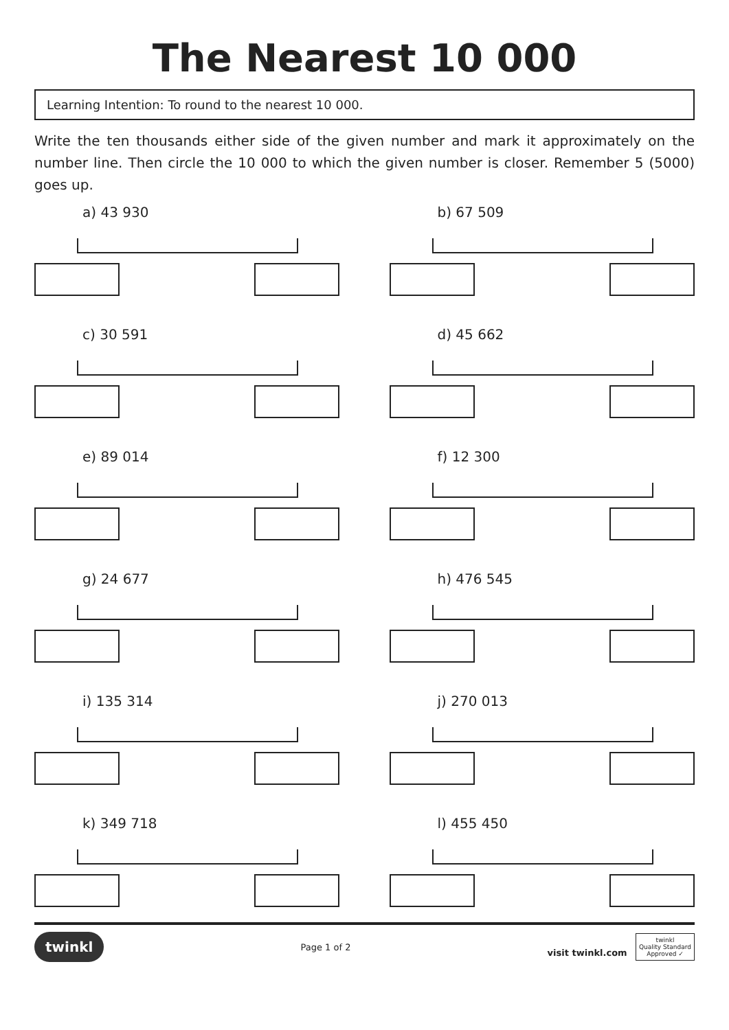The Nearest 10 000
Learning Intention: To round to the nearest 10 000.
Write the ten thousands either side of the given number and mark it approximately on the number line. Then circle the 10 000 to which the given number is closer. Remember 5 (5000) goes up.
a) 43 930
b) 67 509
c) 30 591
d) 45 662
e) 89 014
f) 12 300
g) 24 677
h) 476 545
i) 135 314
j) 270 013
k) 349 718
l) 455 450
twinkl Page 1 of 2 visit twinkl.com twinkl
Quality Standard
Approved ✓